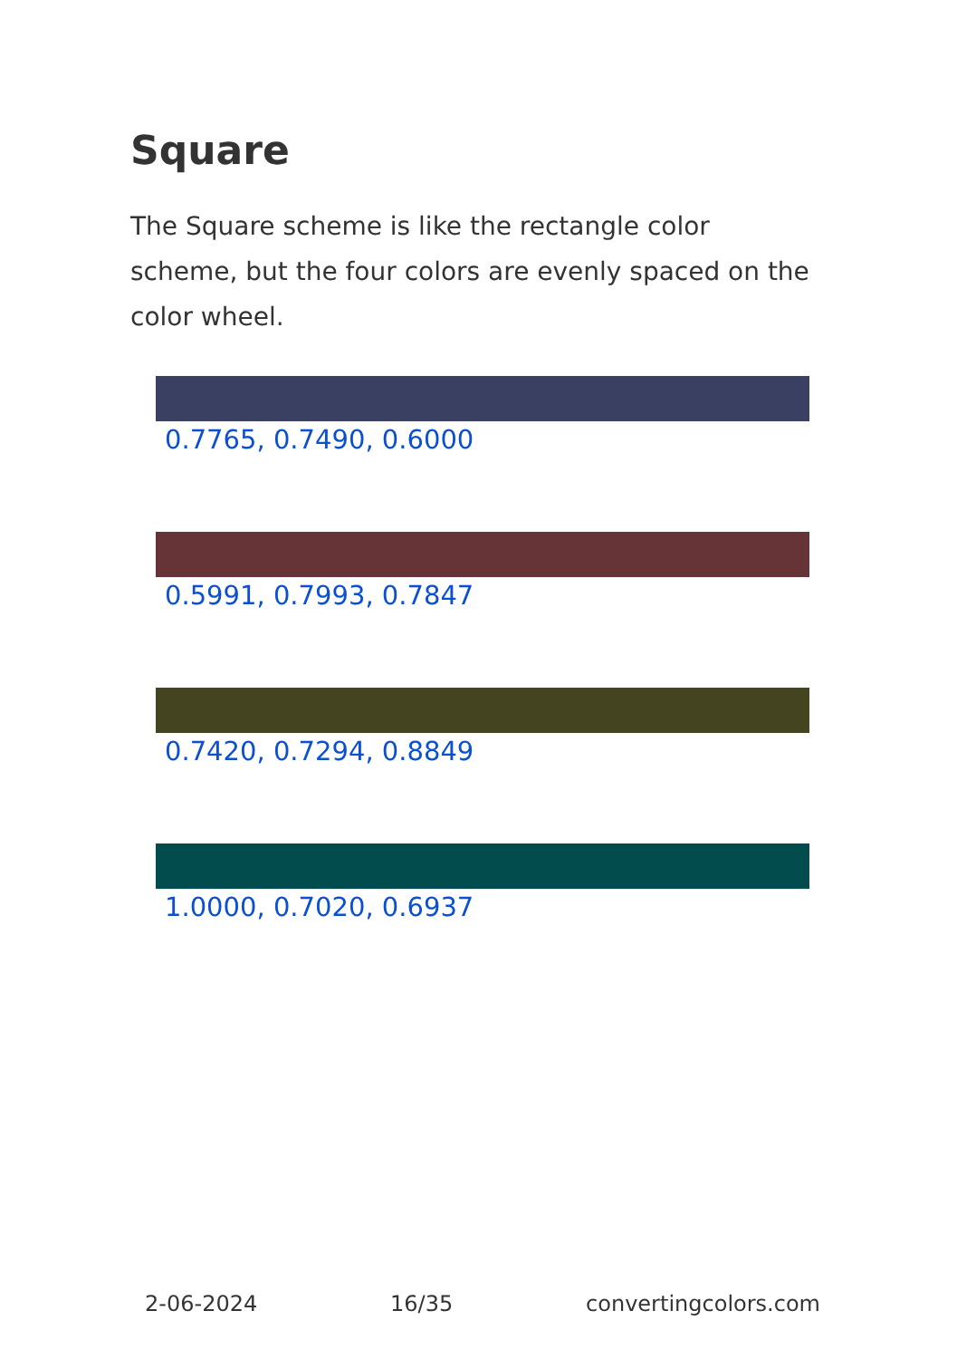Square
The Square scheme is like the rectangle color scheme, but the four colors are evenly spaced on the color wheel.
0.7765, 0.7490, 0.6000
0.5991, 0.7993, 0.7847
0.7420, 0.7294, 0.8849
1.0000, 0.7020, 0.6937
2-06-2024 16/35 convertingcolors.com